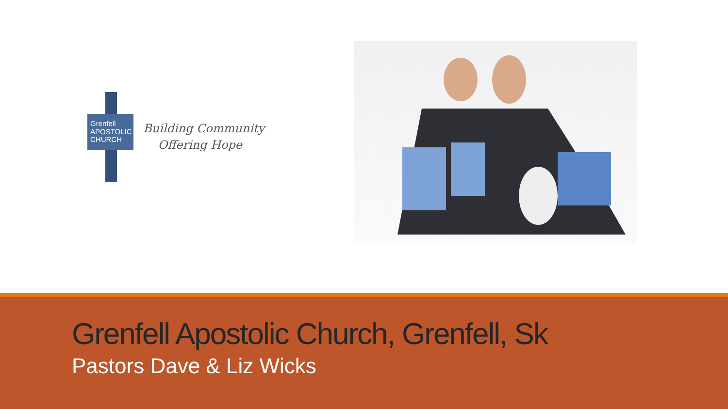Grenfell
APOSTOLIC
CHURCH
Building Community
Offering Hope
Grenfell Apostolic Church, Grenfell, Sk
Pastors Dave & Liz Wicks